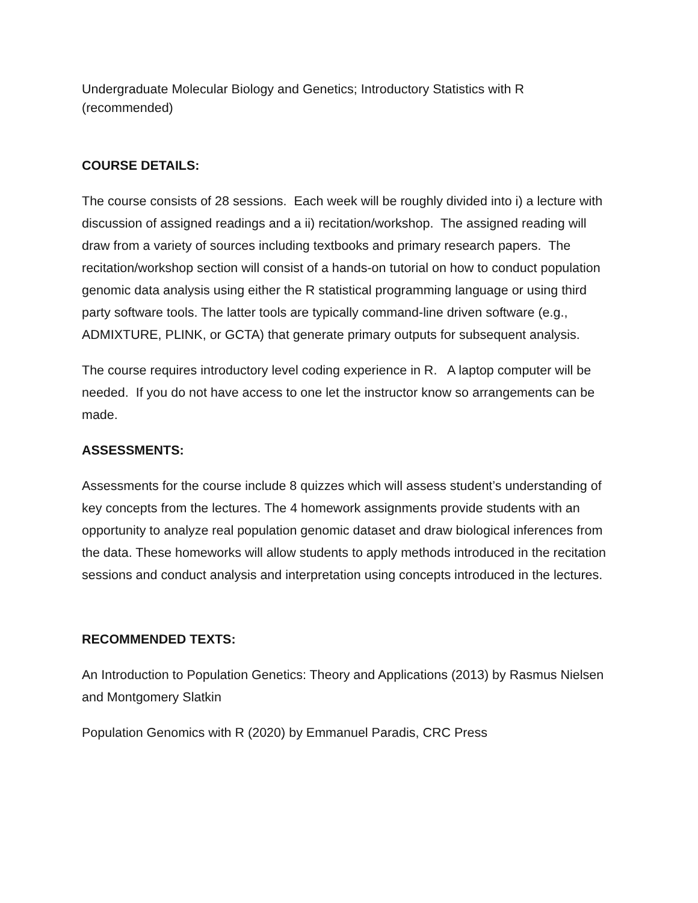Undergraduate Molecular Biology and Genetics; Introductory Statistics with R (recommended)
COURSE DETAILS:
The course consists of 28 sessions. Each week will be roughly divided into i) a lecture with discussion of assigned readings and a ii) recitation/workshop. The assigned reading will draw from a variety of sources including textbooks and primary research papers. The recitation/workshop section will consist of a hands-on tutorial on how to conduct population genomic data analysis using either the R statistical programming language or using third party software tools. The latter tools are typically command-line driven software (e.g., ADMIXTURE, PLINK, or GCTA) that generate primary outputs for subsequent analysis.
The course requires introductory level coding experience in R. A laptop computer will be needed. If you do not have access to one let the instructor know so arrangements can be made.
ASSESSMENTS:
Assessments for the course include 8 quizzes which will assess student’s understanding of key concepts from the lectures. The 4 homework assignments provide students with an opportunity to analyze real population genomic dataset and draw biological inferences from the data. These homeworks will allow students to apply methods introduced in the recitation sessions and conduct analysis and interpretation using concepts introduced in the lectures.
RECOMMENDED TEXTS:
An Introduction to Population Genetics: Theory and Applications (2013) by Rasmus Nielsen and Montgomery Slatkin
Population Genomics with R (2020) by Emmanuel Paradis, CRC Press